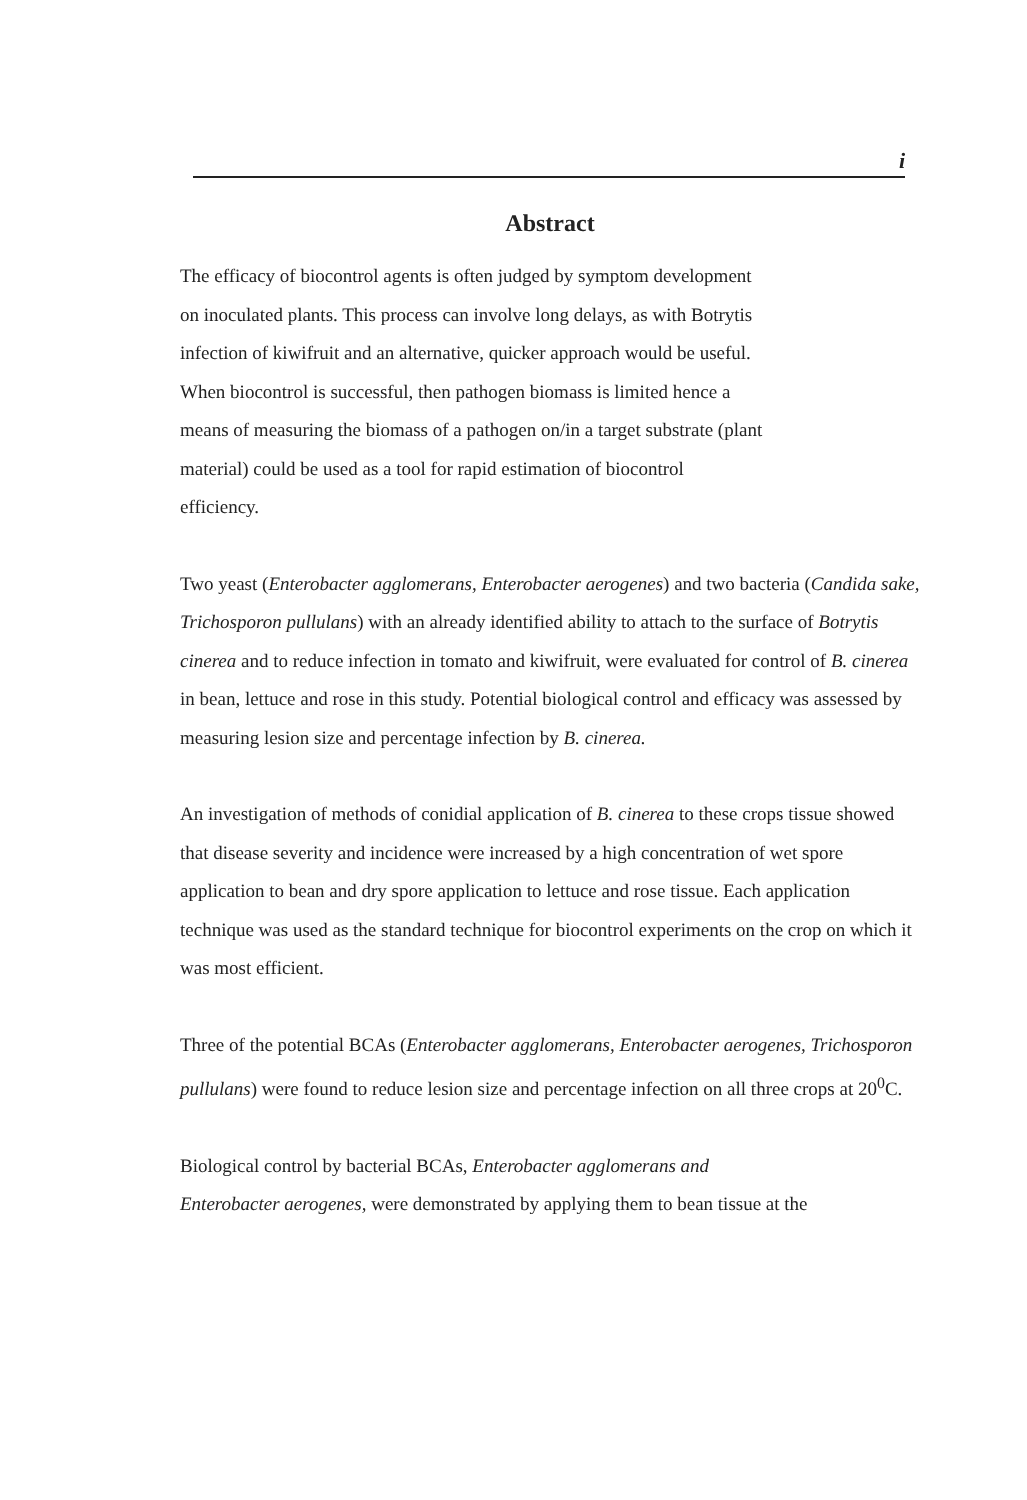i
Abstract
The efficacy of biocontrol agents is often judged by symptom development
on inoculated plants. This process can involve long delays, as with Botrytis
infection of kiwifruit and an alternative, quicker approach would be useful.
When biocontrol is successful, then pathogen biomass is limited hence a
means of measuring the biomass of a pathogen on/in a target substrate (plant
material) could be used as a tool for rapid estimation of biocontrol
efficiency.
Two yeast (Enterobacter agglomerans, Enterobacter aerogenes) and two bacteria (Candida sake, Trichosporon pullulans) with an already identified ability to attach to the surface of Botrytis cinerea and to reduce infection in tomato and kiwifruit, were evaluated for control of B. cinerea in bean, lettuce and rose in this study. Potential biological control and efficacy was assessed by measuring lesion size and percentage infection by B. cinerea.
An investigation of methods of conidial application of B. cinerea to these crops tissue showed that disease severity and incidence were increased by a high concentration of wet spore application to bean and dry spore application to lettuce and rose tissue. Each application technique was used as the standard technique for biocontrol experiments on the crop on which it was most efficient.
Three of the potential BCAs (Enterobacter agglomerans, Enterobacter aerogenes, Trichosporon pullulans) were found to reduce lesion size and percentage infection on all three crops at 20<sup>0</sup>C.
Biological control by bacterial BCAs, Enterobacter agglomerans and
Enterobacter aerogenes, were demonstrated by applying them to bean tissue at the